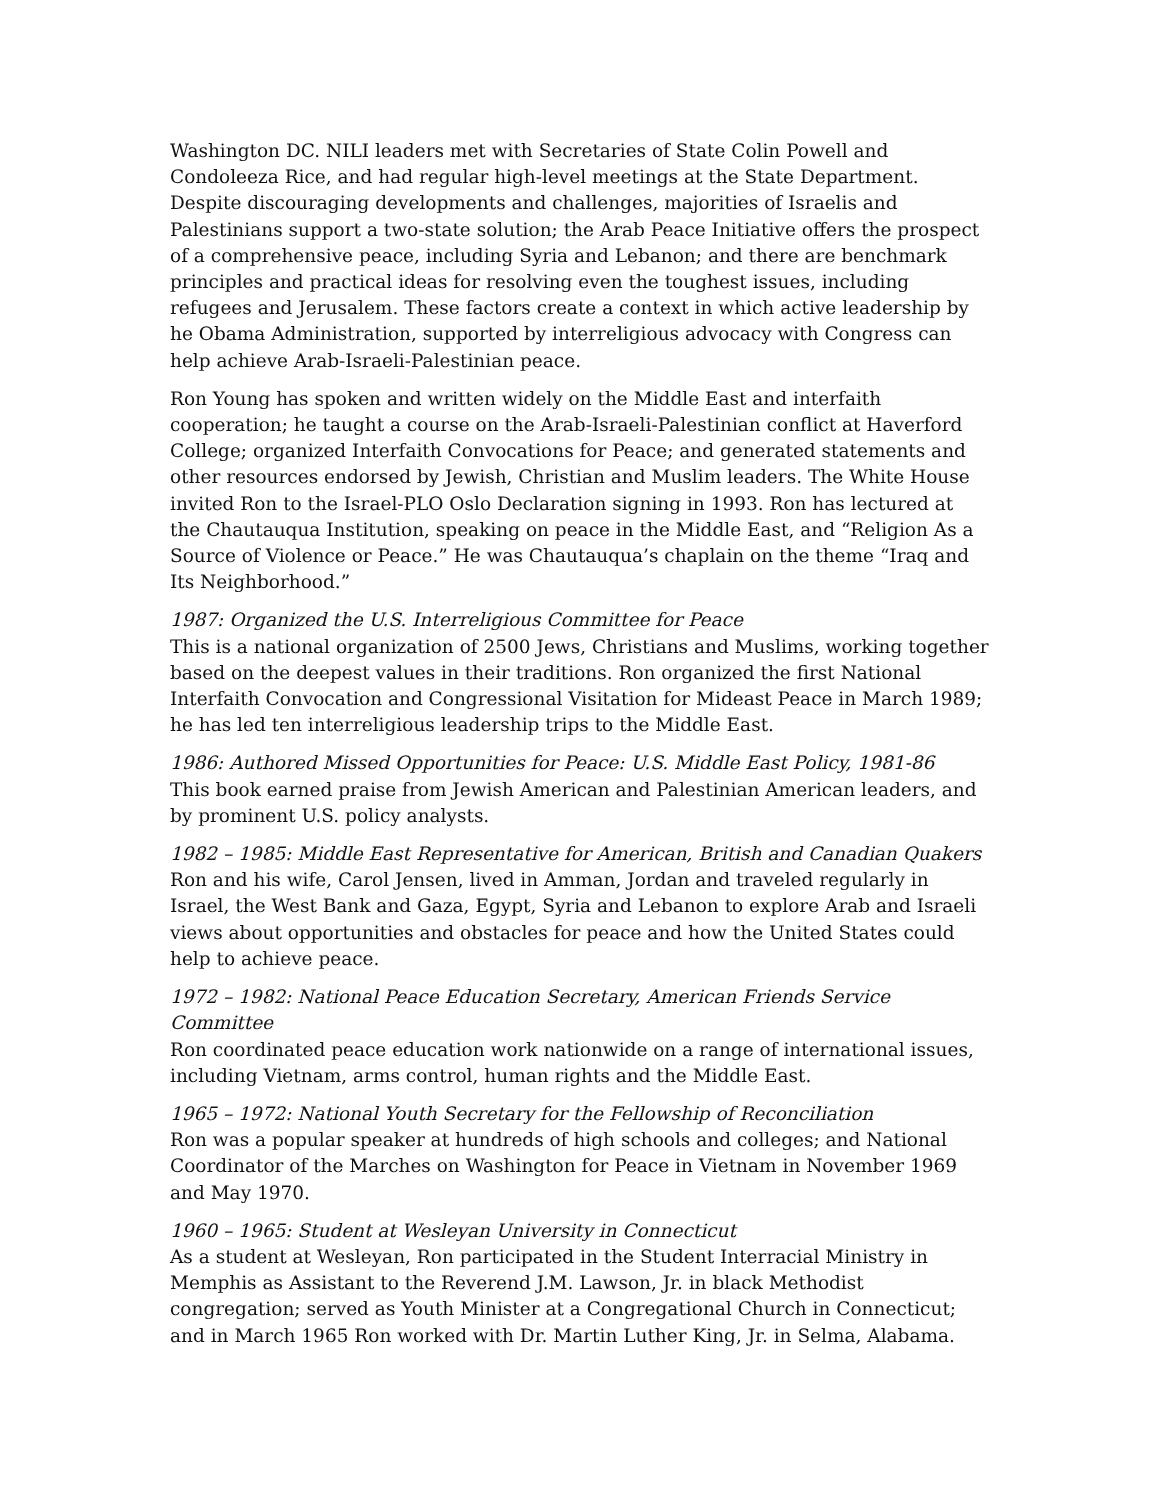Washington DC. NILI leaders met with Secretaries of State Colin Powell and Condoleeza Rice, and had regular high-level meetings at the State Department. Despite discouraging developments and challenges, majorities of Israelis and Palestinians support a two-state solution; the Arab Peace Initiative offers the prospect of a comprehensive peace, including Syria and Lebanon; and there are benchmark principles and practical ideas for resolving even the toughest issues, including refugees and Jerusalem. These factors create a context in which active leadership by he Obama Administration, supported by interreligious advocacy with Congress can help achieve Arab-Israeli-Palestinian peace.
Ron Young has spoken and written widely on the Middle East and interfaith cooperation; he taught a course on the Arab-Israeli-Palestinian conflict at Haverford College; organized Interfaith Convocations for Peace; and generated statements and other resources endorsed by Jewish, Christian and Muslim leaders. The White House invited Ron to the Israel-PLO Oslo Declaration signing in 1993. Ron has lectured at the Chautauqua Institution, speaking on peace in the Middle East, and “Religion As a Source of Violence or Peace.” He was Chautauqua’s chaplain on the theme “Iraq and Its Neighborhood.”
1987: Organized the U.S. Interreligious Committee for Peace
This is a national organization of 2500 Jews, Christians and Muslims, working together based on the deepest values in their traditions. Ron organized the first National Interfaith Convocation and Congressional Visitation for Mideast Peace in March 1989; he has led ten interreligious leadership trips to the Middle East.
1986: Authored Missed Opportunities for Peace: U.S. Middle East Policy, 1981-86
This book earned praise from Jewish American and Palestinian American leaders, and by prominent U.S. policy analysts.
1982 – 1985: Middle East Representative for American, British and Canadian Quakers
Ron and his wife, Carol Jensen, lived in Amman, Jordan and traveled regularly in Israel, the West Bank and Gaza, Egypt, Syria and Lebanon to explore Arab and Israeli views about opportunities and obstacles for peace and how the United States could help to achieve peace.
1972 – 1982: National Peace Education Secretary, American Friends Service Committee
Ron coordinated peace education work nationwide on a range of international issues, including Vietnam, arms control, human rights and the Middle East.
1965 – 1972: National Youth Secretary for the Fellowship of Reconciliation
Ron was a popular speaker at hundreds of high schools and colleges; and National Coordinator of the Marches on Washington for Peace in Vietnam in November 1969 and May 1970.
1960 – 1965: Student at Wesleyan University in Connecticut
As a student at Wesleyan, Ron participated in the Student Interracial Ministry in Memphis as Assistant to the Reverend J.M. Lawson, Jr. in black Methodist congregation; served as Youth Minister at a Congregational Church in Connecticut; and in March 1965 Ron worked with Dr. Martin Luther King, Jr. in Selma, Alabama.